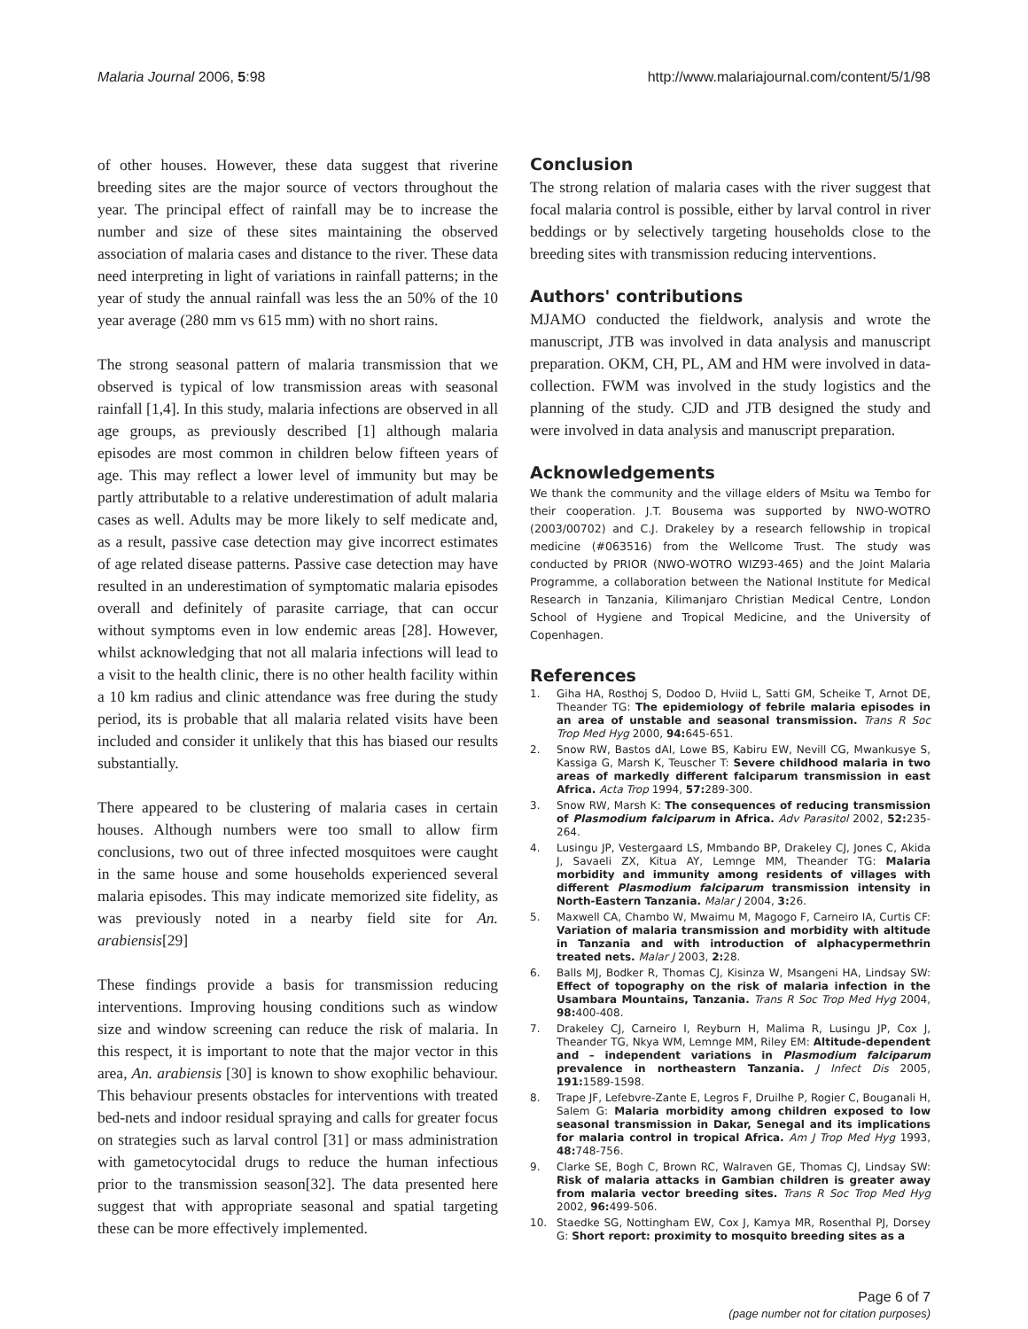Malaria Journal 2006, 5:98 http://www.malariajournal.com/content/5/1/98
of other houses. However, these data suggest that riverine breeding sites are the major source of vectors throughout the year. The principal effect of rainfall may be to increase the number and size of these sites maintaining the observed association of malaria cases and distance to the river. These data need interpreting in light of variations in rainfall patterns; in the year of study the annual rainfall was less the an 50% of the 10 year average (280 mm vs 615 mm) with no short rains.
The strong seasonal pattern of malaria transmission that we observed is typical of low transmission areas with seasonal rainfall [1,4]. In this study, malaria infections are observed in all age groups, as previously described [1] although malaria episodes are most common in children below fifteen years of age. This may reflect a lower level of immunity but may be partly attributable to a relative underestimation of adult malaria cases as well. Adults may be more likely to self medicate and, as a result, passive case detection may give incorrect estimates of age related disease patterns. Passive case detection may have resulted in an underestimation of symptomatic malaria episodes overall and definitely of parasite carriage, that can occur without symptoms even in low endemic areas [28]. However, whilst acknowledging that not all malaria infections will lead to a visit to the health clinic, there is no other health facility within a 10 km radius and clinic attendance was free during the study period, its is probable that all malaria related visits have been included and consider it unlikely that this has biased our results substantially.
There appeared to be clustering of malaria cases in certain houses. Although numbers were too small to allow firm conclusions, two out of three infected mosquitoes were caught in the same house and some households experienced several malaria episodes. This may indicate memorized site fidelity, as was previously noted in a nearby field site for An. arabiensis[29]
These findings provide a basis for transmission reducing interventions. Improving housing conditions such as window size and window screening can reduce the risk of malaria. In this respect, it is important to note that the major vector in this area, An. arabiensis [30] is known to show exophilic behaviour. This behaviour presents obstacles for interventions with treated bed-nets and indoor residual spraying and calls for greater focus on strategies such as larval control [31] or mass administration with gametocytocidal drugs to reduce the human infectious prior to the transmission season[32]. The data presented here suggest that with appropriate seasonal and spatial targeting these can be more effectively implemented.
Conclusion
The strong relation of malaria cases with the river suggest that focal malaria control is possible, either by larval control in river beddings or by selectively targeting households close to the breeding sites with transmission reducing interventions.
Authors' contributions
MJAMO conducted the fieldwork, analysis and wrote the manuscript, JTB was involved in data analysis and manuscript preparation. OKM, CH, PL, AM and HM were involved in data-collection. FWM was involved in the study logistics and the planning of the study. CJD and JTB designed the study and were involved in data analysis and manuscript preparation.
Acknowledgements
We thank the community and the village elders of Msitu wa Tembo for their cooperation. J.T. Bousema was supported by NWO-WOTRO (2003/00702) and C.J. Drakeley by a research fellowship in tropical medicine (#063516) from the Wellcome Trust. The study was conducted by PRIOR (NWO-WOTRO WIZ93-465) and the Joint Malaria Programme, a collaboration between the National Institute for Medical Research in Tanzania, Kilimanjaro Christian Medical Centre, London School of Hygiene and Tropical Medicine, and the University of Copenhagen.
References
1. Giha HA, Rosthoj S, Dodoo D, Hviid L, Satti GM, Scheike T, Arnot DE, Theander TG: The epidemiology of febrile malaria episodes in an area of unstable and seasonal transmission. Trans R Soc Trop Med Hyg 2000, 94: 645-651.
2. Snow RW, Bastos dAI, Lowe BS, Kabiru EW, Nevill CG, Mwankusye S, Kassiga G, Marsh K, Teuscher T: Severe childhood malaria in two areas of markedly different falciparum transmission in east Africa. Acta Trop 1994, 57: 289-300.
3. Snow RW, Marsh K: The consequences of reducing transmission of Plasmodium falciparum in Africa. Adv Parasitol 2002, 52: 235-264.
4. Lusingu JP, Vestergaard LS, Mmbando BP, Drakeley CJ, Jones C, Akida J, Savaeli ZX, Kitua AY, Lemnge MM, Theander TG: Malaria morbidity and immunity among residents of villages with different Plasmodium falciparum transmission intensity in North-Eastern Tanzania. Malar J 2004, 3: 26.
5. Maxwell CA, Chambo W, Mwaimu M, Magogo F, Carneiro IA, Curtis CF: Variation of malaria transmission and morbidity with altitude in Tanzania and with introduction of alphacypermethrin treated nets. Malar J 2003, 2: 28.
6. Balls MJ, Bodker R, Thomas CJ, Kisinza W, Msangeni HA, Lindsay SW: Effect of topography on the risk of malaria infection in the Usambara Mountains, Tanzania. Trans R Soc Trop Med Hyg 2004, 98: 400-408.
7. Drakeley CJ, Carneiro I, Reyburn H, Malima R, Lusingu JP, Cox J, Theander TG, Nkya WM, Lemnge MM, Riley EM: Altitude-dependent and – independent variations in Plasmodium falciparum prevalence in northeastern Tanzania. J Infect Dis 2005, 191: 1589-1598.
8. Trape JF, Lefebvre-Zante E, Legros F, Druilhe P, Rogier C, Bouganali H, Salem G: Malaria morbidity among children exposed to low seasonal transmission in Dakar, Senegal and its implications for malaria control in tropical Africa. Am J Trop Med Hyg 1993, 48: 748-756.
9. Clarke SE, Bogh C, Brown RC, Walraven GE, Thomas CJ, Lindsay SW: Risk of malaria attacks in Gambian children is greater away from malaria vector breeding sites. Trans R Soc Trop Med Hyg 2002, 96: 499-506.
10. Staedke SG, Nottingham EW, Cox J, Kamya MR, Rosenthal PJ, Dorsey G: Short report: proximity to mosquito breeding sites as a
Page 6 of 7
(page number not for citation purposes)